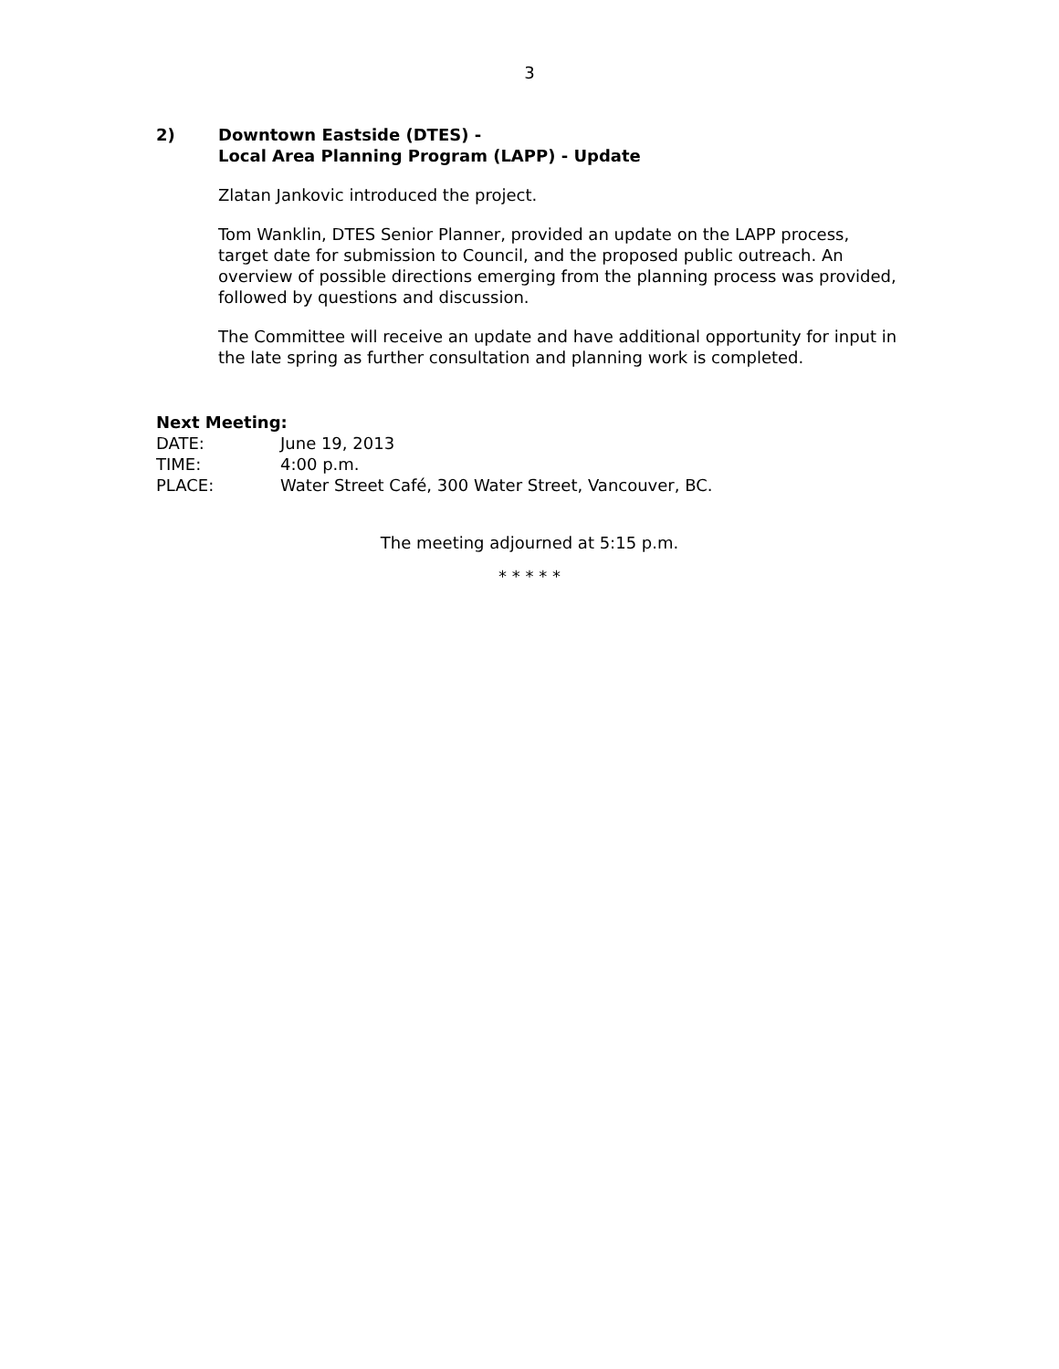3
2) Downtown Eastside (DTES) -
Local Area Planning Program (LAPP) - Update
Zlatan Jankovic introduced the project.
Tom Wanklin, DTES Senior Planner, provided an update on the LAPP process, target date for submission to Council, and the proposed public outreach. An overview of possible directions emerging from the planning process was provided, followed by questions and discussion.
The Committee will receive an update and have additional opportunity for input in the late spring as further consultation and planning work is completed.
Next Meeting:
DATE: June 19, 2013
TIME: 4:00 p.m.
PLACE: Water Street Café, 300 Water Street, Vancouver, BC.
The meeting adjourned at 5:15 p.m.
* * * * *